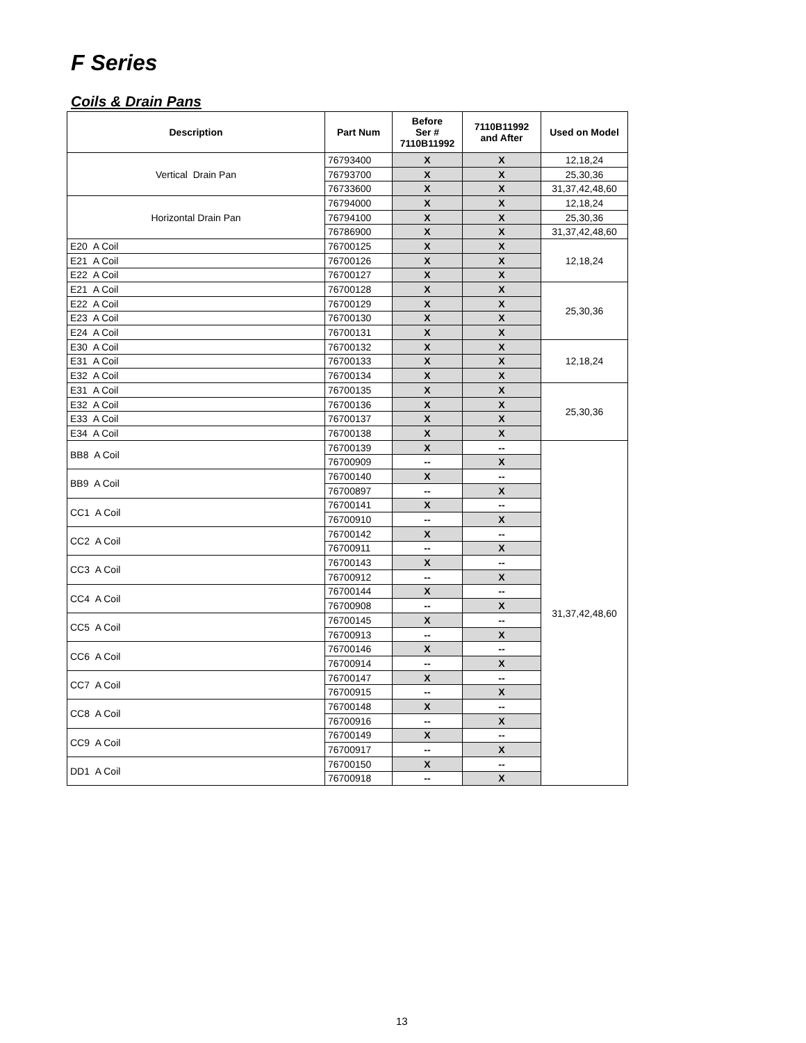F Series
Coils & Drain Pans
| Description | Part Num | Before Ser # 7110B11992 | 7110B11992 and After | Used on Model |
| --- | --- | --- | --- | --- |
| Vertical Drain Pan | 76793400 | X | X | 12,18,24 |
| | 76793700 | X | X | 25,30,36 |
| | 76733600 | X | X | 31,37,42,48,60 |
| Horizontal Drain Pan | 76794000 | X | X | 12,18,24 |
| | 76794100 | X | X | 25,30,36 |
| | 76786900 | X | X | 31,37,42,48,60 |
| E20 A Coil | 76700125 | X | X | 12,18,24 |
| E21 A Coil | 76700126 | X | X | |
| E22 A Coil | 76700127 | X | X | |
| E21 A Coil | 76700128 | X | X | 25,30,36 |
| E22 A Coil | 76700129 | X | X | |
| E23 A Coil | 76700130 | X | X | |
| E24 A Coil | 76700131 | X | X | |
| E30 A Coil | 76700132 | X | X | 12,18,24 |
| E31 A Coil | 76700133 | X | X | |
| E32 A Coil | 76700134 | X | X | |
| E31 A Coil | 76700135 | X | X | 25,30,36 |
| E32 A Coil | 76700136 | X | X | |
| E33 A Coil | 76700137 | X | X | |
| E34 A Coil | 76700138 | X | X | |
| BB8 A Coil | 76700139 | X | -- | 31,37,42,48,60 |
| | 76700909 | -- | X | |
| BB9 A Coil | 76700140 | X | -- | |
| | 76700897 | -- | X | |
| CC1 A Coil | 76700141 | X | -- | |
| | 76700910 | -- | X | |
| CC2 A Coil | 76700142 | X | -- | |
| | 76700911 | -- | X | |
| CC3 A Coil | 76700143 | X | -- | |
| | 76700912 | -- | X | |
| CC4 A Coil | 76700144 | X | -- | |
| | 76700908 | -- | X | |
| CC5 A Coil | 76700145 | X | -- | |
| | 76700913 | -- | X | |
| CC6 A Coil | 76700146 | X | -- | |
| | 76700914 | -- | X | |
| CC7 A Coil | 76700147 | X | -- | |
| | 76700915 | -- | X | |
| CC8 A Coil | 76700148 | X | -- | |
| | 76700916 | -- | X | |
| CC9 A Coil | 76700149 | X | -- | |
| | 76700917 | -- | X | |
| DD1 A Coil | 76700150 | X | -- | |
| | 76700918 | -- | X | |
13